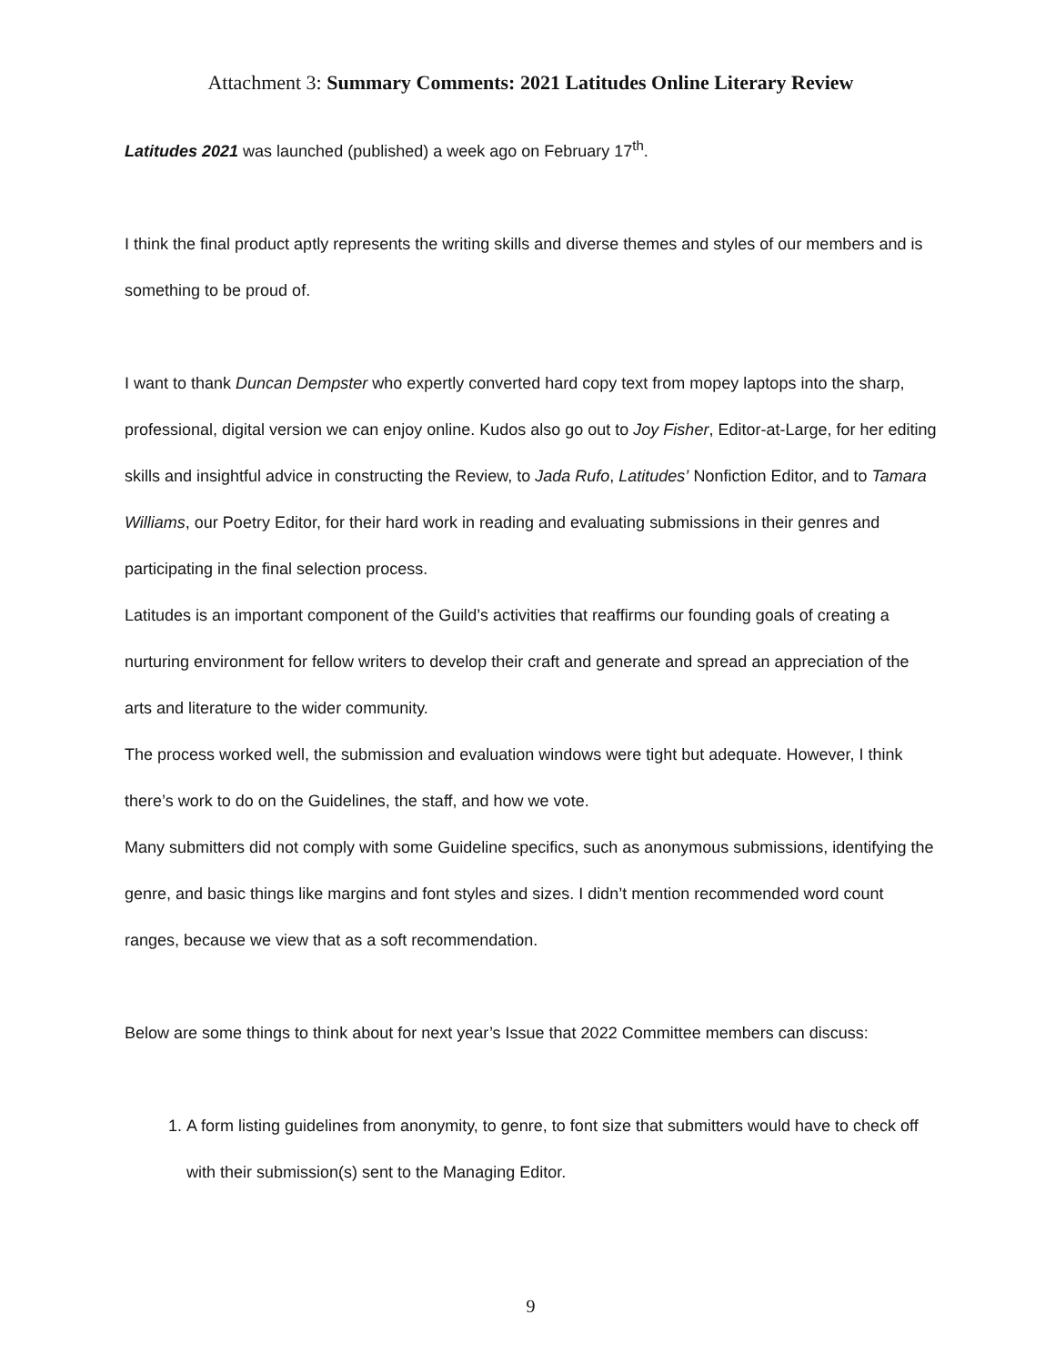Attachment 3: Summary Comments: 2021 Latitudes Online Literary Review
Latitudes 2021 was launched (published) a week ago on February 17<sup>th</sup>.
I think the final product aptly represents the writing skills and diverse themes and styles of our members and is something to be proud of.
I want to thank Duncan Dempster who expertly converted hard copy text from mopey laptops into the sharp, professional, digital version we can enjoy online. Kudos also go out to Joy Fisher, Editor-at-Large, for her editing skills and insightful advice in constructing the Review, to Jada Rufo, Latitudes’ Nonfiction Editor, and to Tamara Williams, our Poetry Editor, for their hard work in reading and evaluating submissions in their genres and participating in the final selection process.
Latitudes is an important component of the Guild’s activities that reaffirms our founding goals of creating a nurturing environment for fellow writers to develop their craft and generate and spread an appreciation of the arts and literature to the wider community.
The process worked well, the submission and evaluation windows were tight but adequate. However, I think there’s work to do on the Guidelines, the staff, and how we vote.
Many submitters did not comply with some Guideline specifics, such as anonymous submissions, identifying the genre, and basic things like margins and font styles and sizes. I didn’t mention recommended word count ranges, because we view that as a soft recommendation.
Below are some things to think about for next year’s Issue that 2022 Committee members can discuss:
1. A form listing guidelines from anonymity, to genre, to font size that submitters would have to check off with their submission(s) sent to the Managing Editor.
9